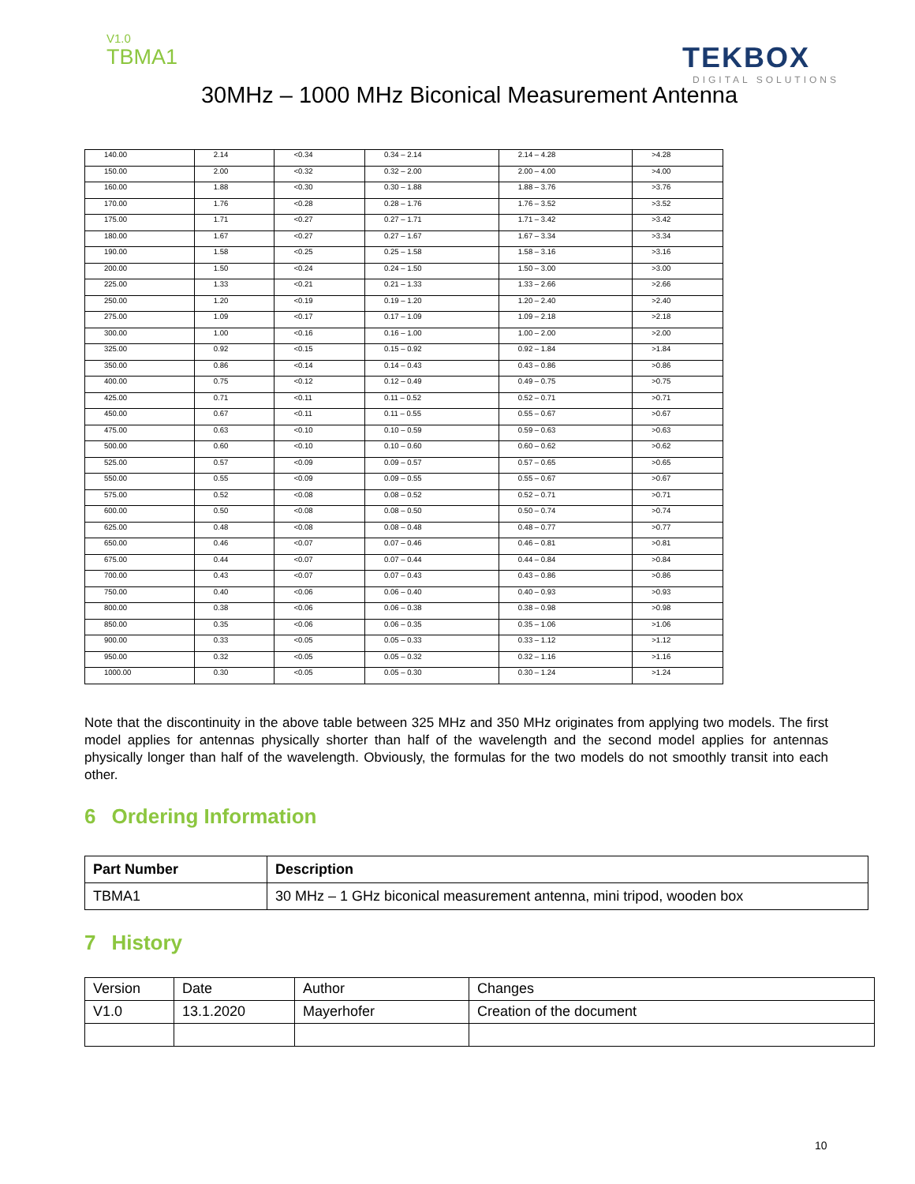V1.0
TBMA1
TEKBOX
DIGITAL SOLUTIONS
30MHz – 1000 MHz Biconical Measurement Antenna
| 140.00 | 2.14 | <0.34 | 0.34 – 2.14 | 2.14 – 4.28 | >4.28 |
| 150.00 | 2.00 | <0.32 | 0.32 – 2.00 | 2.00 – 4.00 | >4.00 |
| 160.00 | 1.88 | <0.30 | 0.30 – 1.88 | 1.88 – 3.76 | >3.76 |
| 170.00 | 1.76 | <0.28 | 0.28 – 1.76 | 1.76 – 3.52 | >3.52 |
| 175.00 | 1.71 | <0.27 | 0.27 – 1.71 | 1.71 – 3.42 | >3.42 |
| 180.00 | 1.67 | <0.27 | 0.27 – 1.67 | 1.67 – 3.34 | >3.34 |
| 190.00 | 1.58 | <0.25 | 0.25 – 1.58 | 1.58 – 3.16 | >3.16 |
| 200.00 | 1.50 | <0.24 | 0.24 – 1.50 | 1.50 – 3.00 | >3.00 |
| 225.00 | 1.33 | <0.21 | 0.21 – 1.33 | 1.33 – 2.66 | >2.66 |
| 250.00 | 1.20 | <0.19 | 0.19 – 1.20 | 1.20 – 2.40 | >2.40 |
| 275.00 | 1.09 | <0.17 | 0.17 – 1.09 | 1.09 – 2.18 | >2.18 |
| 300.00 | 1.00 | <0.16 | 0.16 – 1.00 | 1.00 – 2.00 | >2.00 |
| 325.00 | 0.92 | <0.15 | 0.15 – 0.92 | 0.92 – 1.84 | >1.84 |
| 350.00 | 0.86 | <0.14 | 0.14 – 0.43 | 0.43 – 0.86 | >0.86 |
| 400.00 | 0.75 | <0.12 | 0.12 – 0.49 | 0.49 – 0.75 | >0.75 |
| 425.00 | 0.71 | <0.11 | 0.11 – 0.52 | 0.52 – 0.71 | >0.71 |
| 450.00 | 0.67 | <0.11 | 0.11 – 0.55 | 0.55 – 0.67 | >0.67 |
| 475.00 | 0.63 | <0.10 | 0.10 – 0.59 | 0.59 – 0.63 | >0.63 |
| 500.00 | 0.60 | <0.10 | 0.10 – 0.60 | 0.60 – 0.62 | >0.62 |
| 525.00 | 0.57 | <0.09 | 0.09 – 0.57 | 0.57 – 0.65 | >0.65 |
| 550.00 | 0.55 | <0.09 | 0.09 – 0.55 | 0.55 – 0.67 | >0.67 |
| 575.00 | 0.52 | <0.08 | 0.08 – 0.52 | 0.52 – 0.71 | >0.71 |
| 600.00 | 0.50 | <0.08 | 0.08 – 0.50 | 0.50 – 0.74 | >0.74 |
| 625.00 | 0.48 | <0.08 | 0.08 – 0.48 | 0.48 – 0.77 | >0.77 |
| 650.00 | 0.46 | <0.07 | 0.07 – 0.46 | 0.46 – 0.81 | >0.81 |
| 675.00 | 0.44 | <0.07 | 0.07 – 0.44 | 0.44 – 0.84 | >0.84 |
| 700.00 | 0.43 | <0.07 | 0.07 – 0.43 | 0.43 – 0.86 | >0.86 |
| 750.00 | 0.40 | <0.06 | 0.06 – 0.40 | 0.40 – 0.93 | >0.93 |
| 800.00 | 0.38 | <0.06 | 0.06 – 0.38 | 0.38 – 0.98 | >0.98 |
| 850.00 | 0.35 | <0.06 | 0.06 – 0.35 | 0.35 – 1.06 | >1.06 |
| 900.00 | 0.33 | <0.05 | 0.05 – 0.33 | 0.33 – 1.12 | >1.12 |
| 950.00 | 0.32 | <0.05 | 0.05 – 0.32 | 0.32 – 1.16 | >1.16 |
| 1000.00 | 0.30 | <0.05 | 0.05 – 0.30 | 0.30 – 1.24 | >1.24 |
Note that the discontinuity in the above table between 325 MHz and 350 MHz originates from applying two models. The first model applies for antennas physically shorter than half of the wavelength and the second model applies for antennas physically longer than half of the wavelength. Obviously, the formulas for the two models do not smoothly transit into each other.
6 Ordering Information
| Part Number | Description |
| --- | --- |
| TBMA1 | 30 MHz – 1 GHz biconical measurement antenna, mini tripod, wooden box |
7 History
| Version | Date | Author | Changes |
| V1.0 | 13.1.2020 | Mayerhofer | Creation of the document |
10